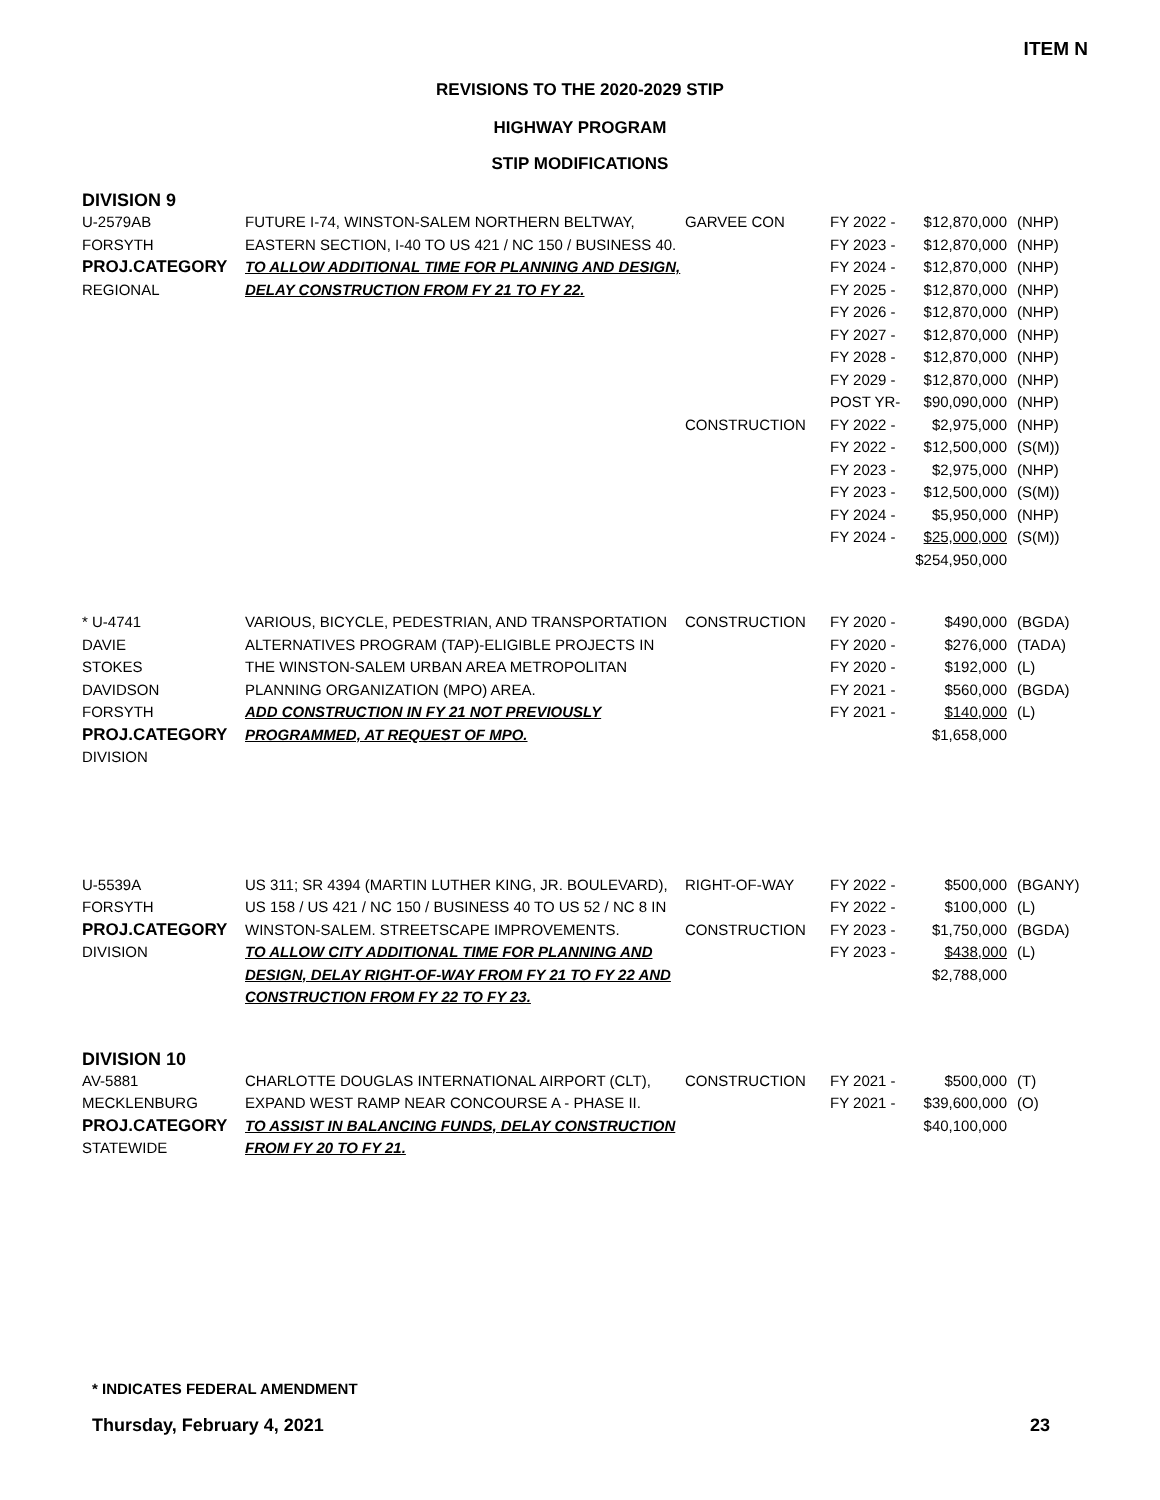ITEM N
REVISIONS TO THE 2020-2029 STIP
HIGHWAY PROGRAM
STIP MODIFICATIONS
DIVISION 9
| U-2579AB FORSYTH PROJ.CATEGORY REGIONAL | FUTURE I-74, WINSTON-SALEM NORTHERN BELTWAY, EASTERN SECTION, I-40 TO US 421 / NC 150 / BUSINESS 40. TO ALLOW ADDITIONAL TIME FOR PLANNING AND DESIGN, DELAY CONSTRUCTION FROM FY 21 TO FY 22. | GARVEE CON CONSTRUCTION | FY 2022 - FY 2023 - FY 2024 - FY 2025 - FY 2026 - FY 2027 - FY 2028 - FY 2029 - POST YR- FY 2022 - FY 2022 - FY 2023 - FY 2023 - FY 2024 - FY 2024 - | $12,870,000 $12,870,000 $12,870,000 $12,870,000 $12,870,000 $12,870,000 $12,870,000 $12,870,000 $90,090,000 $2,975,000 $12,500,000 $2,975,000 $12,500,000 $5,950,000 $25,000,000 $254,950,000 | (NHP) (NHP) (NHP) (NHP) (NHP) (NHP) (NHP) (NHP) (NHP) (NHP) (S(M)) (NHP) (S(M)) (NHP) (S(M)) |
| * U-4741 DAVIE STOKES DAVIDSON FORSYTH PROJ.CATEGORY DIVISION | VARIOUS, BICYCLE, PEDESTRIAN, AND TRANSPORTATION ALTERNATIVES PROGRAM (TAP)-ELIGIBLE PROJECTS IN THE WINSTON-SALEM URBAN AREA METROPOLITAN PLANNING ORGANIZATION (MPO) AREA. ADD CONSTRUCTION IN FY 21 NOT PREVIOUSLY PROGRAMMED, AT REQUEST OF MPO. | CONSTRUCTION | FY 2020 - FY 2020 - FY 2020 - FY 2021 - FY 2021 - | $490,000 $276,000 $192,000 $560,000 $140,000 $1,658,000 | (BGDA) (TADA) (L) (BGDA) (L) |
| U-5539A FORSYTH PROJ.CATEGORY DIVISION | US 311; SR 4394 (MARTIN LUTHER KING, JR. BOULEVARD), US 158 / US 421 / NC 150 / BUSINESS 40 TO US 52 / NC 8 IN WINSTON-SALEM. STREETSCAPE IMPROVEMENTS. TO ALLOW CITY ADDITIONAL TIME FOR PLANNING AND DESIGN, DELAY RIGHT-OF-WAY FROM FY 21 TO FY 22 AND CONSTRUCTION FROM FY 22 TO FY 23. | RIGHT-OF-WAY CONSTRUCTION | FY 2022 - FY 2022 - FY 2023 - FY 2023 - | $500,000 $100,000 $1,750,000 $438,000 $2,788,000 | (BGANY) (L) (BGDA) (L) |
DIVISION 10
| AV-5881 MECKLENBURG PROJ.CATEGORY STATEWIDE | CHARLOTTE DOUGLAS INTERNATIONAL AIRPORT (CLT), EXPAND WEST RAMP NEAR CONCOURSE A - PHASE II. TO ASSIST IN BALANCING FUNDS, DELAY CONSTRUCTION FROM FY 20 TO FY 21. | CONSTRUCTION | FY 2021 - FY 2021 - | $500,000 $39,600,000 $40,100,000 | (T) (O) |
* INDICATES FEDERAL AMENDMENT
Thursday, February 4, 2021 23